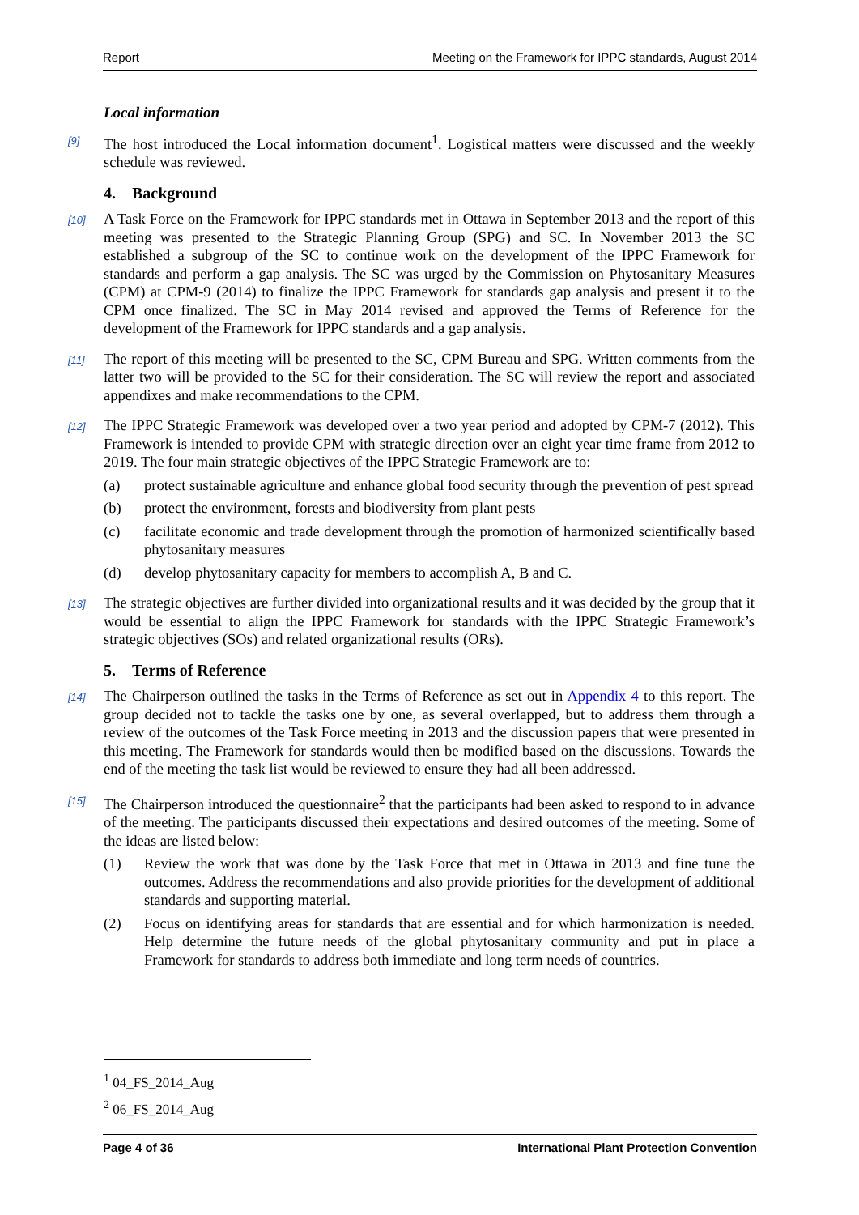Report Meeting on the Framework for IPPC standards, August 2014
Local information
[9] The host introduced the Local information document<sup>1</sup>. Logistical matters were discussed and the weekly schedule was reviewed.
4. Background
[10] A Task Force on the Framework for IPPC standards met in Ottawa in September 2013 and the report of this meeting was presented to the Strategic Planning Group (SPG) and SC. In November 2013 the SC established a subgroup of the SC to continue work on the development of the IPPC Framework for standards and perform a gap analysis. The SC was urged by the Commission on Phytosanitary Measures (CPM) at CPM-9 (2014) to finalize the IPPC Framework for standards gap analysis and present it to the CPM once finalized. The SC in May 2014 revised and approved the Terms of Reference for the development of the Framework for IPPC standards and a gap analysis.
[11] The report of this meeting will be presented to the SC, CPM Bureau and SPG. Written comments from the latter two will be provided to the SC for their consideration. The SC will review the report and associated appendixes and make recommendations to the CPM.
[12] The IPPC Strategic Framework was developed over a two year period and adopted by CPM-7 (2012). This Framework is intended to provide CPM with strategic direction over an eight year time frame from 2012 to 2019. The four main strategic objectives of the IPPC Strategic Framework are to:
(a) protect sustainable agriculture and enhance global food security through the prevention of pest spread
(b) protect the environment, forests and biodiversity from plant pests
(c) facilitate economic and trade development through the promotion of harmonized scientifically based phytosanitary measures
(d) develop phytosanitary capacity for members to accomplish A, B and C.
[13] The strategic objectives are further divided into organizational results and it was decided by the group that it would be essential to align the IPPC Framework for standards with the IPPC Strategic Framework’s strategic objectives (SOs) and related organizational results (ORs).
5. Terms of Reference
[14] The Chairperson outlined the tasks in the Terms of Reference as set out in Appendix 4 to this report. The group decided not to tackle the tasks one by one, as several overlapped, but to address them through a review of the outcomes of the Task Force meeting in 2013 and the discussion papers that were presented in this meeting. The Framework for standards would then be modified based on the discussions. Towards the end of the meeting the task list would be reviewed to ensure they had all been addressed.
[15] The Chairperson introduced the questionnaire<sup>2</sup> that the participants had been asked to respond to in advance of the meeting. The participants discussed their expectations and desired outcomes of the meeting. Some of the ideas are listed below:
(1) Review the work that was done by the Task Force that met in Ottawa in 2013 and fine tune the outcomes. Address the recommendations and also provide priorities for the development of additional standards and supporting material.
(2) Focus on identifying areas for standards that are essential and for which harmonization is needed. Help determine the future needs of the global phytosanitary community and put in place a Framework for standards to address both immediate and long term needs of countries.
<sup>1</sup> 04_FS_2014_Aug
<sup>2</sup> 06_FS_2014_Aug
Page 4 of 36 International Plant Protection Convention